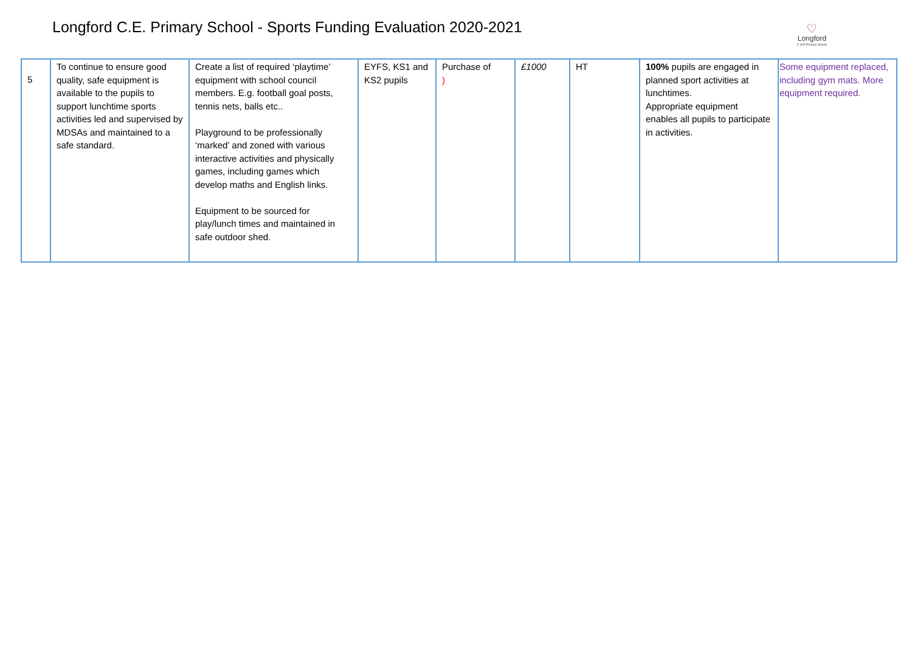Longford C.E. Primary School - Sports Funding Evaluation 2020-2021
♡
Longford
C of E Primary School
| 5 | To continue to ensure good quality, safe equipment is available to the pupils to support lunchtime sports activities led and supervised by MDSAs and maintained to a safe standard. | Create a list of required ‘playtime’ equipment with school council members. E.g. football goal posts, tennis nets, balls etc.. Playground to be professionally ‘marked’ and zoned with various interactive activities and physically games, including games which develop maths and English links. Equipment to be sourced for play/lunch times and maintained in safe outdoor shed. | EYFS, KS1 and KS2 pupils | Purchase of ) | £1000 | HT | 100% pupils are engaged in planned sport activities at lunchtimes. Appropriate equipment enables all pupils to participate in activities. | Some equipment replaced, including gym mats. More equipment required . |